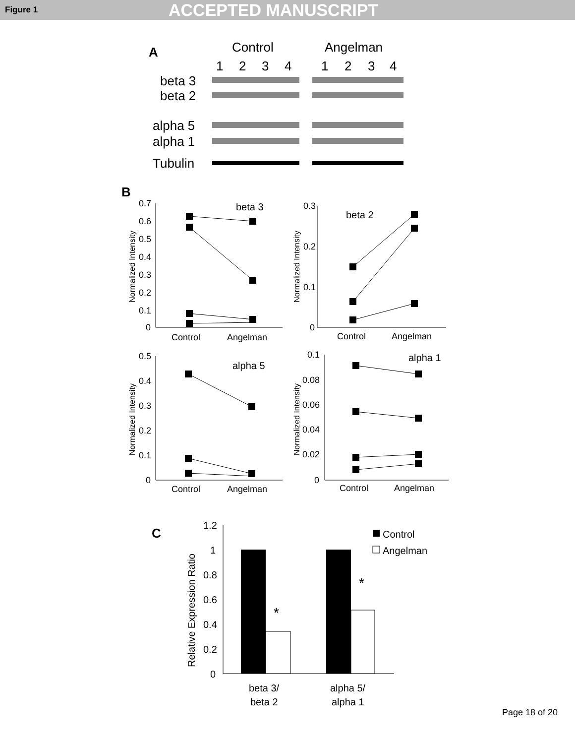Figure 1 ACCEPTED MANUSCRIPT
A
Control
Angelman
1
2
3
4
1
2
3
4
beta 3
beta 2
alpha 5
alpha 1
Tubulin
B
0.7
0.6
0.5
0.4
0.3
0.2
0.1
0
beta 3
Control
Angelman
Normalized Intensity
0.3
0.2
0.1
0
beta 2
Control
Angelman
Normalized Intensity
0.5
0.4
0.3
0.2
0.1
0
alpha 5
Control
Angelman
Normalized Intensity
0.1
0.08
0.06
0.04
0.02
0
alpha 1
Control
Angelman
Normalized Intensity
C
1.2
1
0.8
0.6
0.4
0.2
0
Relative Expression Ratio
*
*
beta 3/
beta 2
alpha 5/
alpha 1
Control
Angelman
Page 18 of 20